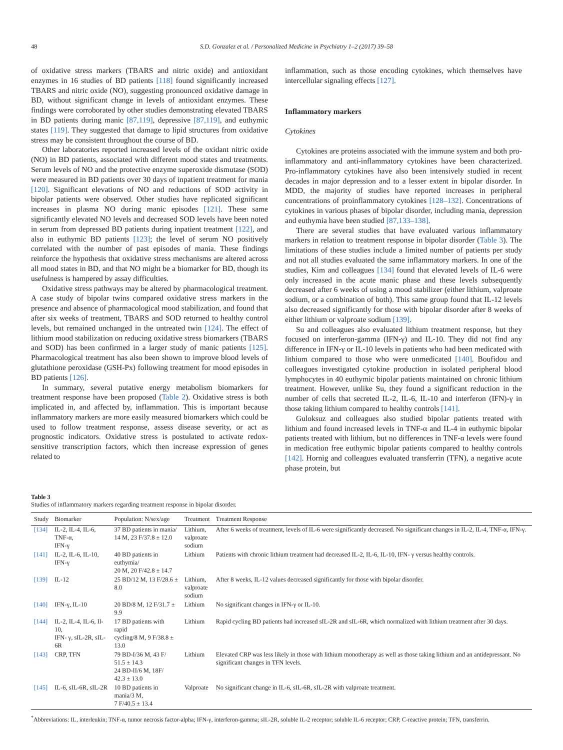48 S.D. Gonzalez et al. / Personalized Medicine in Psychiatry 1–2 (2017) 39–58
of oxidative stress markers (TBARS and nitric oxide) and antioxidant enzymes in 16 studies of BD patients [118] found significantly increased TBARS and nitric oxide (NO), suggesting pronounced oxidative damage in BD, without significant change in levels of antioxidant enzymes. These findings were corroborated by other studies demonstrating elevated TBARS in BD patients during manic [87,119], depressive [87,119], and euthymic states [119]. They suggested that damage to lipid structures from oxidative stress may be consistent throughout the course of BD.
Other laboratories reported increased levels of the oxidant nitric oxide (NO) in BD patients, associated with different mood states and treatments. Serum levels of NO and the protective enzyme superoxide dismutase (SOD) were measured in BD patients over 30 days of inpatient treatment for mania [120]. Significant elevations of NO and reductions of SOD activity in bipolar patients were observed. Other studies have replicated significant increases in plasma NO during manic episodes [121]. These same significantly elevated NO levels and decreased SOD levels have been noted in serum from depressed BD patients during inpatient treatment [122], and also in euthymic BD patients [123]; the level of serum NO positively correlated with the number of past episodes of mania. These findings reinforce the hypothesis that oxidative stress mechanisms are altered across all mood states in BD, and that NO might be a biomarker for BD, though its usefulness is hampered by assay difficulties.
Oxidative stress pathways may be altered by pharmacological treatment. A case study of bipolar twins compared oxidative stress markers in the presence and absence of pharmacological mood stabilization, and found that after six weeks of treatment, TBARS and SOD returned to healthy control levels, but remained unchanged in the untreated twin [124]. The effect of lithium mood stabilization on reducing oxidative stress biomarkers (TBARS and SOD) has been confirmed in a larger study of manic patients [125]. Pharmacological treatment has also been shown to improve blood levels of glutathione peroxidase (GSH-Px) following treatment for mood episodes in BD patients [126].
In summary, several putative energy metabolism biomarkers for treatment response have been proposed (Table 2). Oxidative stress is both implicated in, and affected by, inflammation. This is important because inflammatory markers are more easily measured biomarkers which could be used to follow treatment response, assess disease severity, or act as prognostic indicators. Oxidative stress is postulated to activate redox-sensitive transcription factors, which then increase expression of genes related to
inflammation, such as those encoding cytokines, which themselves have intercellular signaling effects [127].
Inflammatory markers
Cytokines
Cytokines are proteins associated with the immune system and both pro-inflammatory and anti-inflammatory cytokines have been characterized. Pro-inflammatory cytokines have also been intensively studied in recent decades in major depression and to a lesser extent in bipolar disorder. In MDD, the majority of studies have reported increases in peripheral concentrations of proinflammatory cytokines [128–132]. Concentrations of cytokines in various phases of bipolar disorder, including mania, depression and euthymia have been studied [87,133–138].
There are several studies that have evaluated various inflammatory markers in relation to treatment response in bipolar disorder (Table 3). The limitations of these studies include a limited number of patients per study and not all studies evaluated the same inflammatory markers. In one of the studies, Kim and colleagues [134] found that elevated levels of IL-6 were only increased in the acute manic phase and these levels subsequently decreased after 6 weeks of using a mood stabilizer (either lithium, valproate sodium, or a combination of both). This same group found that IL-12 levels also decreased significantly for those with bipolar disorder after 8 weeks of either lithium or valproate sodium [139].
Su and colleagues also evaluated lithium treatment response, but they focused on interferon-gamma (IFN-γ) and IL-10. They did not find any difference in IFN-γ or IL-10 levels in patients who had been medicated with lithium compared to those who were unmedicated [140]. Boufidou and colleagues investigated cytokine production in isolated peripheral blood lymphocytes in 40 euthymic bipolar patients maintained on chronic lithium treatment. However, unlike Su, they found a significant reduction in the number of cells that secreted IL-2, IL-6, IL-10 and interferon (IFN)-γ in those taking lithium compared to healthy controls [141].
Guloksuz and colleagues also studied bipolar patients treated with lithium and found increased levels in TNF-α and IL-4 in euthymic bipolar patients treated with lithium, but no differences in TNF-α levels were found in medication free euthymic bipolar patients compared to healthy controls [142]. Hornig and colleagues evaluated transferrin (TFN), a negative acute phase protein, but
Table 3
Studies of inflammatory markers regarding treatment response in bipolar disorder.
| Study | Biomarker | Population: N/sex/age | Treatment | Treatment Response |
| --- | --- | --- | --- | --- |
| [134] | IL-2, IL-4, IL-6, TNF-α, IFN-γ | 37 BD patients in mania/ 14 M, 23 F/37.8 ± 12.0 | Lithium, valproate sodium | After 6 weeks of treatment, levels of IL-6 were significantly decreased. No significant changes in IL-2, IL-4, TNF-α, IFN-γ. |
| [141] | IL-2, IL-6, IL-10, IFN-γ | 40 BD patients in euthymia/ 20 M, 20 F/42.8 ± 14.7 | Lithium | Patients with chronic lithium treatment had decreased IL-2, IL-6, IL-10, IFN- γ versus healthy controls. |
| [139] | IL-12 | 25 BD/12 M, 13 F/28.6 ± 8.0 | Lithium, valproate sodium | After 8 weeks, IL-12 values decreased significantly for those with bipolar disorder. |
| [140] | IFN-γ, IL-10 | 20 BD/8 M, 12 F/31.7 ± 9.9 | Lithium | No significant changes in IFN-γ or IL-10. |
| [144] | IL-2, IL-4, IL-6, Il-10, IFN- γ, sIL-2R, sIL-6R | 17 BD patients with rapid cycling/8 M, 9 F/38.8 ± 13.0 | Lithium | Rapid cycling BD patients had increased sIL-2R and sIL-6R, which normalized with lithium treatment after 30 days. |
| [143] | CRP, TFN | 79 BD-I/36 M, 43 F/ 51.5 ± 14.3 24 BD-II/6 M, 18F/ 42.3 ± 13.0 | Lithium | Elevated CRP was less likely in those with lithium monotherapy as well as those taking lithium and an antidepressant. No significant changes in TFN levels. |
| [145] | IL-6, sIL-6R, sIL-2R | 10 BD patients in mania/3 M, 7 F/40.5 ± 13.4 | Valproate | No significant change in IL-6, sIL-6R, sIL-2R with valproate treatment. |
<sup>*</sup> Abbreviations: IL, interleukin; TNF-α, tumor necrosis factor-alpha; IFN-γ, interferon-gamma; sIL-2R, soluble IL-2 receptor; soluble IL-6 receptor; CRP, C-reactive protein; TFN, transferrin.